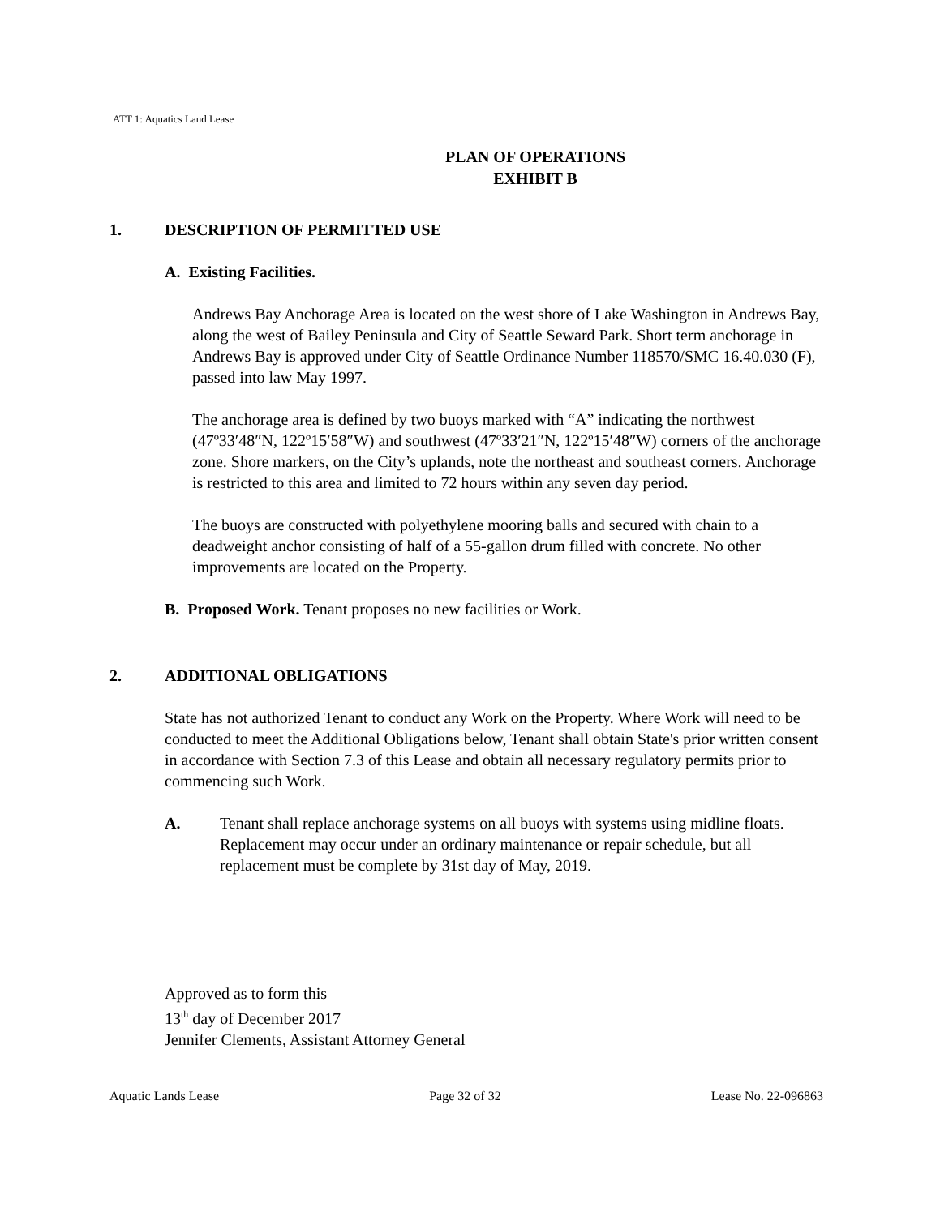ATT 1: Aquatics Land Lease
PLAN OF OPERATIONS
EXHIBIT B
1. DESCRIPTION OF PERMITTED USE
A. Existing Facilities.
Andrews Bay Anchorage Area is located on the west shore of Lake Washington in Andrews Bay, along the west of Bailey Peninsula and City of Seattle Seward Park. Short term anchorage in Andrews Bay is approved under City of Seattle Ordinance Number 118570/SMC 16.40.030 (F), passed into law May 1997.
The anchorage area is defined by two buoys marked with “A” indicating the northwest (47º33′48″N, 122º15′58″W) and southwest (47º33′21″N, 122º15′48″W) corners of the anchorage zone. Shore markers, on the City’s uplands, note the northeast and southeast corners. Anchorage is restricted to this area and limited to 72 hours within any seven day period.
The buoys are constructed with polyethylene mooring balls and secured with chain to a deadweight anchor consisting of half of a 55-gallon drum filled with concrete. No other improvements are located on the Property.
B. Proposed Work. Tenant proposes no new facilities or Work.
2. ADDITIONAL OBLIGATIONS
State has not authorized Tenant to conduct any Work on the Property. Where Work will need to be conducted to meet the Additional Obligations below, Tenant shall obtain State's prior written consent in accordance with Section 7.3 of this Lease and obtain all necessary regulatory permits prior to commencing such Work.
A. Tenant shall replace anchorage systems on all buoys with systems using midline floats. Replacement may occur under an ordinary maintenance or repair schedule, but all replacement must be complete by 31st day of May, 2019.
Approved as to form this
13<sup>th</sup> day of December 2017
Jennifer Clements, Assistant Attorney General
Aquatic Lands Lease Page 32 of 32 Lease No. 22-096863